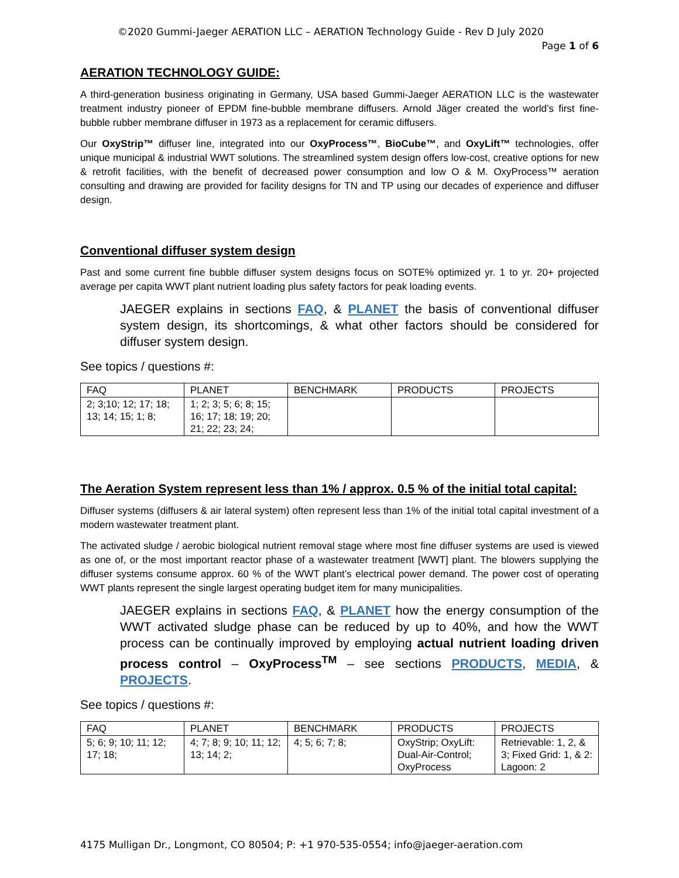©2020 Gummi-Jaeger AERATION LLC – AERATION Technology Guide - Rev D July 2020
Page 1 of 6
AERATION TECHNOLOGY GUIDE:
A third-generation business originating in Germany, USA based Gummi-Jaeger AERATION LLC is the wastewater treatment industry pioneer of EPDM fine-bubble membrane diffusers. Arnold Jäger created the world’s first fine-bubble rubber membrane diffuser in 1973 as a replacement for ceramic diffusers.
Our OxyStrip™ diffuser line, integrated into our OxyProcess™, BioCube™, and OxyLift™ technologies, offer unique municipal & industrial WWT solutions. The streamlined system design offers low-cost, creative options for new & retrofit facilities, with the benefit of decreased power consumption and low O & M. OxyProcess™ aeration consulting and drawing are provided for facility designs for TN and TP using our decades of experience and diffuser design.
Conventional diffuser system design
Past and some current fine bubble diffuser system designs focus on SOTE% optimized yr. 1 to yr. 20+ projected average per capita WWT plant nutrient loading plus safety factors for peak loading events.
JAEGER explains in sections FAQ, & PLANET the basis of conventional diffuser system design, its shortcomings, & what other factors should be considered for diffuser system design.
See topics / questions #:
| FAQ | PLANET | BENCHMARK | PRODUCTS | PROJECTS |
| --- | --- | --- | --- | --- |
| 2; 3;10; 12; 17; 18; 13; 14; 15; 1; 8; | 1; 2; 3; 5; 6; 8; 15; 16; 17; 18; 19; 20; 21; 22; 23; 24; | | | |
The Aeration System represent less than 1% / approx. 0.5 % of the initial total capital:
Diffuser systems (diffusers & air lateral system) often represent less than 1% of the initial total capital investment of a modern wastewater treatment plant.
The activated sludge / aerobic biological nutrient removal stage where most fine diffuser systems are used is viewed as one of, or the most important reactor phase of a wastewater treatment [WWT] plant. The blowers supplying the diffuser systems consume approx. 60 % of the WWT plant’s electrical power demand. The power cost of operating WWT plants represent the single largest operating budget item for many municipalities.
JAEGER explains in sections FAQ, & PLANET how the energy consumption of the WWT activated sludge phase can be reduced by up to 40%, and how the WWT process can be continually improved by employing actual nutrient loading driven process control – OxyProcess<sup>TM</sup> – see sections PRODUCTS, MEDIA, & PROJECTS.
See topics / questions #:
| FAQ | PLANET | BENCHMARK | PRODUCTS | PROJECTS |
| --- | --- | --- | --- | --- |
| 5; 6; 9; 10; 11; 12; 17; 18; | 4; 7; 8; 9; 10; 11; 12; 13; 14; 2; | 4; 5; 6; 7; 8; | OxyStrip; OxyLift: Dual-Air-Control; OxyProcess | Retrievable: 1, 2, & 3; Fixed Grid: 1, & 2: Lagoon: 2 |
4175 Mulligan Dr., Longmont, CO 80504; P: +1 970-535-0554; info@jaeger-aeration.com